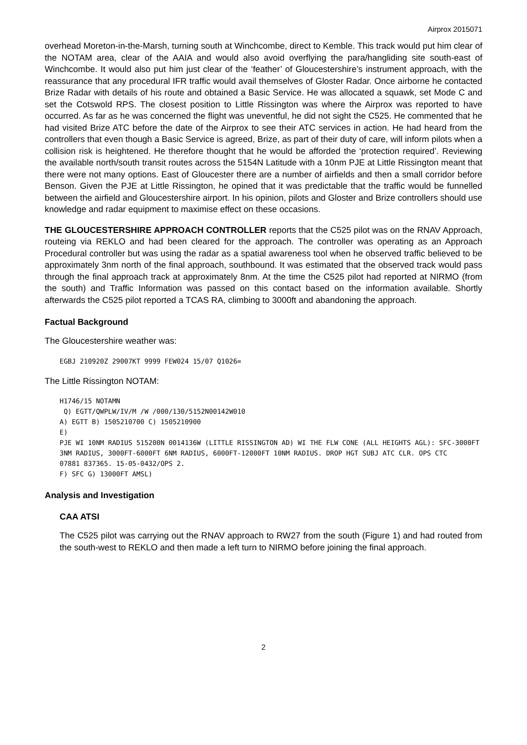Airprox 2015071
overhead Moreton-in-the-Marsh, turning south at Winchcombe, direct to Kemble. This track would put him clear of the NOTAM area, clear of the AAIA and would also avoid overflying the para/hangliding site south-east of Winchcombe. It would also put him just clear of the ‘feather’ of Gloucestershire’s instrument approach, with the reassurance that any procedural IFR traffic would avail themselves of Gloster Radar. Once airborne he contacted Brize Radar with details of his route and obtained a Basic Service. He was allocated a squawk, set Mode C and set the Cotswold RPS. The closest position to Little Rissington was where the Airprox was reported to have occurred. As far as he was concerned the flight was uneventful, he did not sight the C525. He commented that he had visited Brize ATC before the date of the Airprox to see their ATC services in action. He had heard from the controllers that even though a Basic Service is agreed, Brize, as part of their duty of care, will inform pilots when a collision risk is heightened. He therefore thought that he would be afforded the ‘protection required’. Reviewing the available north/south transit routes across the 5154N Latitude with a 10nm PJE at Little Rissington meant that there were not many options. East of Gloucester there are a number of airfields and then a small corridor before Benson. Given the PJE at Little Rissington, he opined that it was predictable that the traffic would be funnelled between the airfield and Gloucestershire airport. In his opinion, pilots and Gloster and Brize controllers should use knowledge and radar equipment to maximise effect on these occasions.
THE GLOUCESTERSHIRE APPROACH CONTROLLER reports that the C525 pilot was on the RNAV Approach, routeing via REKLO and had been cleared for the approach. The controller was operating as an Approach Procedural controller but was using the radar as a spatial awareness tool when he observed traffic believed to be approximately 3nm north of the final approach, southbound. It was estimated that the observed track would pass through the final approach track at approximately 8nm. At the time the C525 pilot had reported at NIRMO (from the south) and Traffic Information was passed on this contact based on the information available. Shortly afterwards the C525 pilot reported a TCAS RA, climbing to 3000ft and abandoning the approach.
Factual Background
The Gloucestershire weather was:
EGBJ 210920Z 29007KT 9999 FEW024 15/07 Q1026=
The Little Rissington NOTAM:
H1746/15 NOTAMN
 Q) EGTT/QWPLW/IV/M /W /000/130/5152N00142W010
A) EGTT B) 1505210700 C) 1505210900
E)
PJE WI 10NM RADIUS 515200N 0014136W (LITTLE RISSINGTON AD) WI THE FLW CONE (ALL HEIGHTS AGL): SFC-3000FT 3NM RADIUS, 3000FT-6000FT 6NM RADIUS, 6000FT-12000FT 10NM RADIUS. DROP HGT SUBJ ATC CLR. OPS CTC
07881 837365. 15-05-0432/OPS 2.
F) SFC G) 13000FT AMSL)
Analysis and Investigation
CAA ATSI
The C525 pilot was carrying out the RNAV approach to RW27 from the south (Figure 1) and had routed from the south-west to REKLO and then made a left turn to NIRMO before joining the final approach.
2